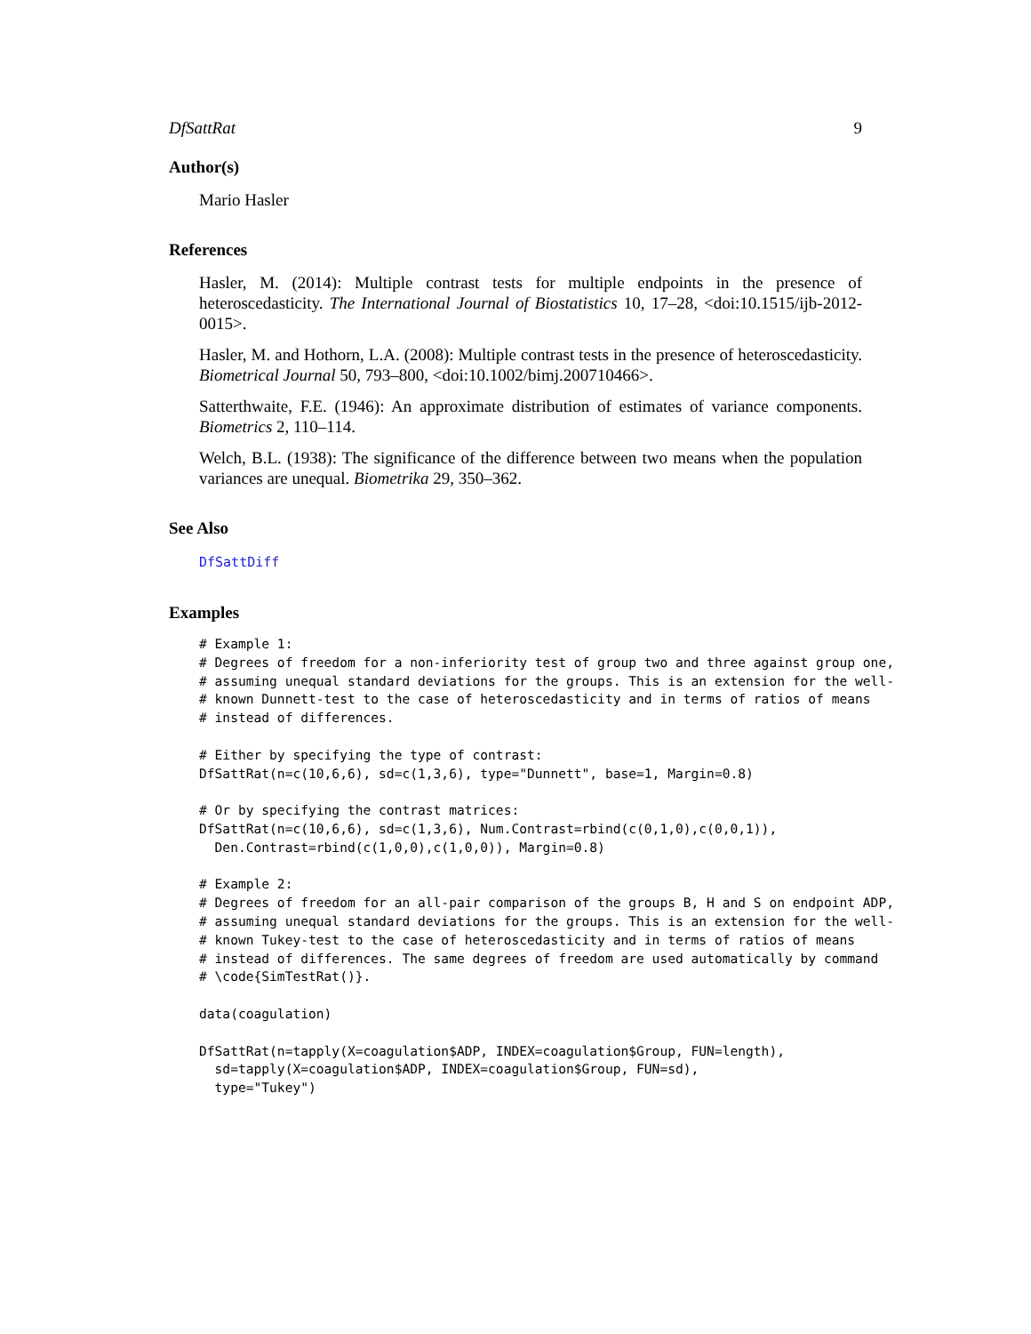DfSattRat 9
Author(s)
Mario Hasler
References
Hasler, M. (2014): Multiple contrast tests for multiple endpoints in the presence of heteroscedasticity. The International Journal of Biostatistics 10, 17–28, <doi:10.1515/ijb-2012-0015>.
Hasler, M. and Hothorn, L.A. (2008): Multiple contrast tests in the presence of heteroscedasticity. Biometrical Journal 50, 793–800, <doi:10.1002/bimj.200710466>.
Satterthwaite, F.E. (1946): An approximate distribution of estimates of variance components. Biometrics 2, 110–114.
Welch, B.L. (1938): The significance of the difference between two means when the population variances are unequal. Biometrika 29, 350–362.
See Also
DfSattDiff
Examples
# Example 1:
# Degrees of freedom for a non-inferiority test of group two and three against group one,
# assuming unequal standard deviations for the groups. This is an extension for the well-
# known Dunnett-test to the case of heteroscedasticity and in terms of ratios of means
# instead of differences.

# Either by specifying the type of contrast:
DfSattRat(n=c(10,6,6), sd=c(1,3,6), type="Dunnett", base=1, Margin=0.8)

# Or by specifying the contrast matrices:
DfSattRat(n=c(10,6,6), sd=c(1,3,6), Num.Contrast=rbind(c(0,1,0),c(0,0,1)),
  Den.Contrast=rbind(c(1,0,0),c(1,0,0)), Margin=0.8)

# Example 2:
# Degrees of freedom for an all-pair comparison of the groups B, H and S on endpoint ADP,
# assuming unequal standard deviations for the groups. This is an extension for the well-
# known Tukey-test to the case of heteroscedasticity and in terms of ratios of means
# instead of differences. The same degrees of freedom are used automatically by command
# \code{SimTestRat()}.

data(coagulation)

DfSattRat(n=tapply(X=coagulation$ADP, INDEX=coagulation$Group, FUN=length),
  sd=tapply(X=coagulation$ADP, INDEX=coagulation$Group, FUN=sd),
  type="Tukey")